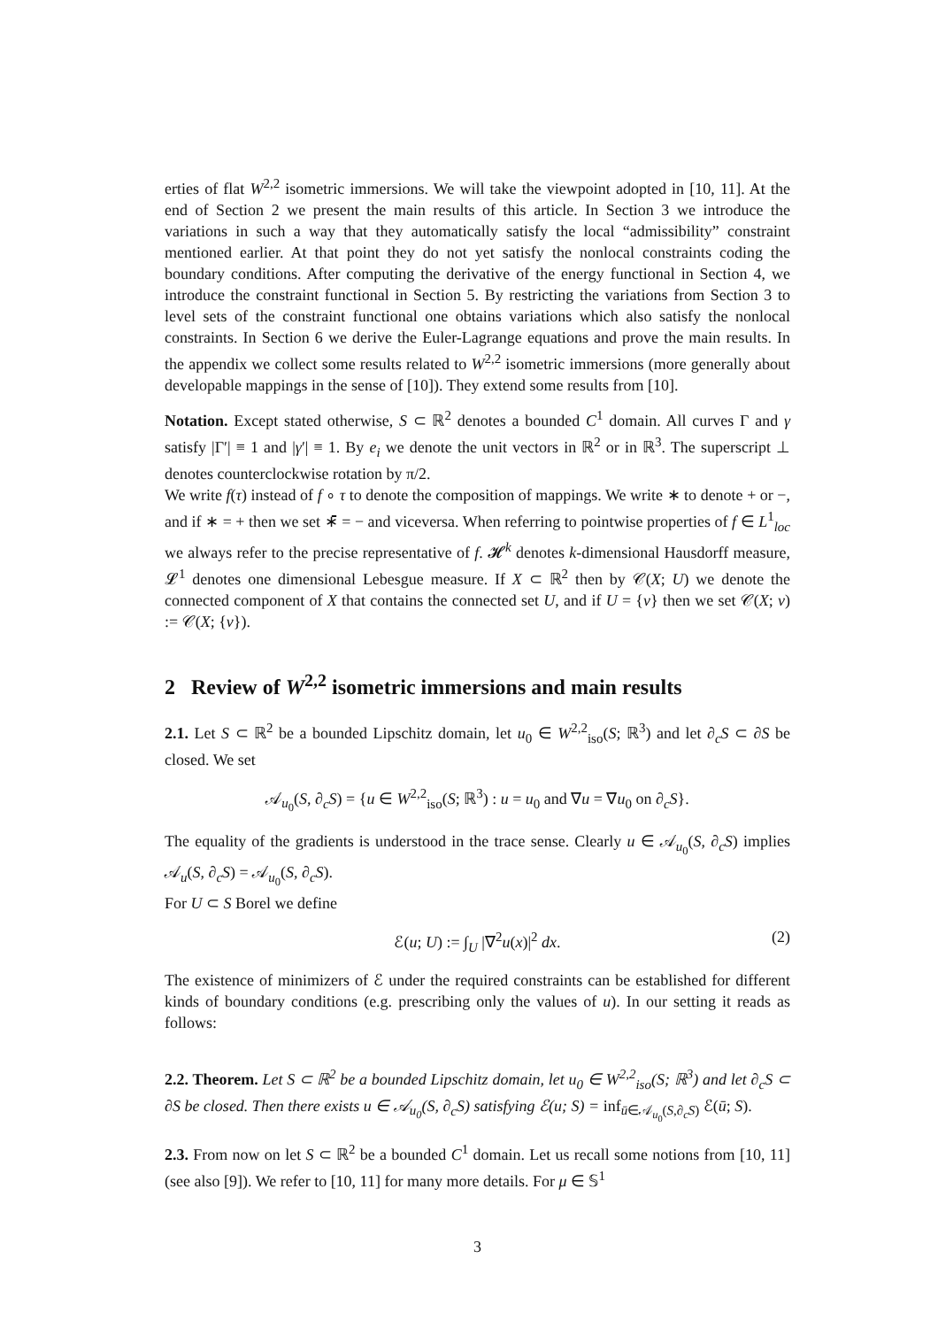erties of flat W<sup>2,2</sup> isometric immersions. We will take the viewpoint adopted in [10, 11]. At the end of Section 2 we present the main results of this article. In Section 3 we introduce the variations in such a way that they automatically satisfy the local “admissibility” constraint mentioned earlier. At that point they do not yet satisfy the nonlocal constraints coding the boundary conditions. After computing the derivative of the energy functional in Section 4, we introduce the constraint functional in Section 5. By restricting the variations from Section 3 to level sets of the constraint functional one obtains variations which also satisfy the nonlocal constraints. In Section 6 we derive the Euler-Lagrange equations and prove the main results. In the appendix we collect some results related to W<sup>2,2</sup> isometric immersions (more generally about developable mappings in the sense of [10]). They extend some results from [10].
Notation. Except stated otherwise, S ⊂ ℝ<sup>2</sup> denotes a bounded C<sup>1</sup> domain. All curves Γ and γ satisfy |Γ′| ≡ 1 and |γ′| ≡ 1. By e<sub>i</sub> we denote the unit vectors in ℝ<sup>2</sup> or in ℝ<sup>3</sup>. The superscript ⊥ denotes counterclockwise rotation by π/2.
We write f(τ) instead of f ∘ τ to denote the composition of mappings. We write ∗ to denote + or −, and if ∗ = + then we set ∗̄ = − and viceversa. When referring to pointwise properties of f ∈ L<sup>1</sup><sub>loc</sub> we always refer to the precise representative of f. 𝓗<sup>k</sup> denotes k-dimensional Hausdorff measure, 𝓛<sup>1</sup> denotes one dimensional Lebesgue measure. If X ⊂ ℝ<sup>2</sup> then by 𝒞(X; U) we denote the connected component of X that contains the connected set U, and if U = {v} then we set 𝒞(X; v) := 𝒞(X; {v}).
2 Review of W<sup>2,2</sup> isometric immersions and main results
2.1. Let S ⊂ ℝ<sup>2</sup> be a bounded Lipschitz domain, let u<sub>0</sub> ∈ W<sup>2,2</sup><sub>iso</sub>(S; ℝ<sup>3</sup>) and let ∂<sub>c</sub>S ⊂ ∂S be closed. We set
𝒜<sub>u<sub>0</sub></sub>(S, ∂<sub>c</sub>S) = {u ∈ W<sup>2,2</sup><sub>iso</sub>(S; ℝ<sup>3</sup>) : u = u<sub>0</sub> and ∇u = ∇u<sub>0</sub> on ∂<sub>c</sub>S}.
The equality of the gradients is understood in the trace sense. Clearly u ∈ 𝒜<sub>u<sub>0</sub></sub>(S, ∂<sub>c</sub>S) implies 𝒜<sub>u</sub>(S, ∂<sub>c</sub>S) = 𝒜<sub>u<sub>0</sub></sub>(S, ∂<sub>c</sub>S).
For U ⊂ S Borel we define
ℰ(u; U) := ∫<sub>U</sub> |∇<sup>2</sup>u(x)|<sup>2</sup> dx. (2)
The existence of minimizers of ℰ under the required constraints can be established for different kinds of boundary conditions (e.g. prescribing only the values of u). In our setting it reads as follows:
2.2. Theorem. Let S ⊂ ℝ<sup>2</sup> be a bounded Lipschitz domain, let u<sub>0</sub> ∈ W<sup>2,2</sup><sub>iso</sub>(S; ℝ<sup>3</sup>) and let ∂<sub>c</sub>S ⊂ ∂S be closed. Then there exists u ∈ 𝒜<sub>u<sub>0</sub></sub>(S, ∂<sub>c</sub>S) satisfying ℰ(u; S) = inf<sub>ū∈𝒜<sub>u<sub>0</sub></sub>(S,∂<sub>c</sub>S)</sub> ℰ(ū; S).
2.3. From now on let S ⊂ ℝ<sup>2</sup> be a bounded C<sup>1</sup> domain. Let us recall some notions from [10, 11] (see also [9]). We refer to [10, 11] for many more details. For μ ∈ 𝕊<sup>1</sup>
3